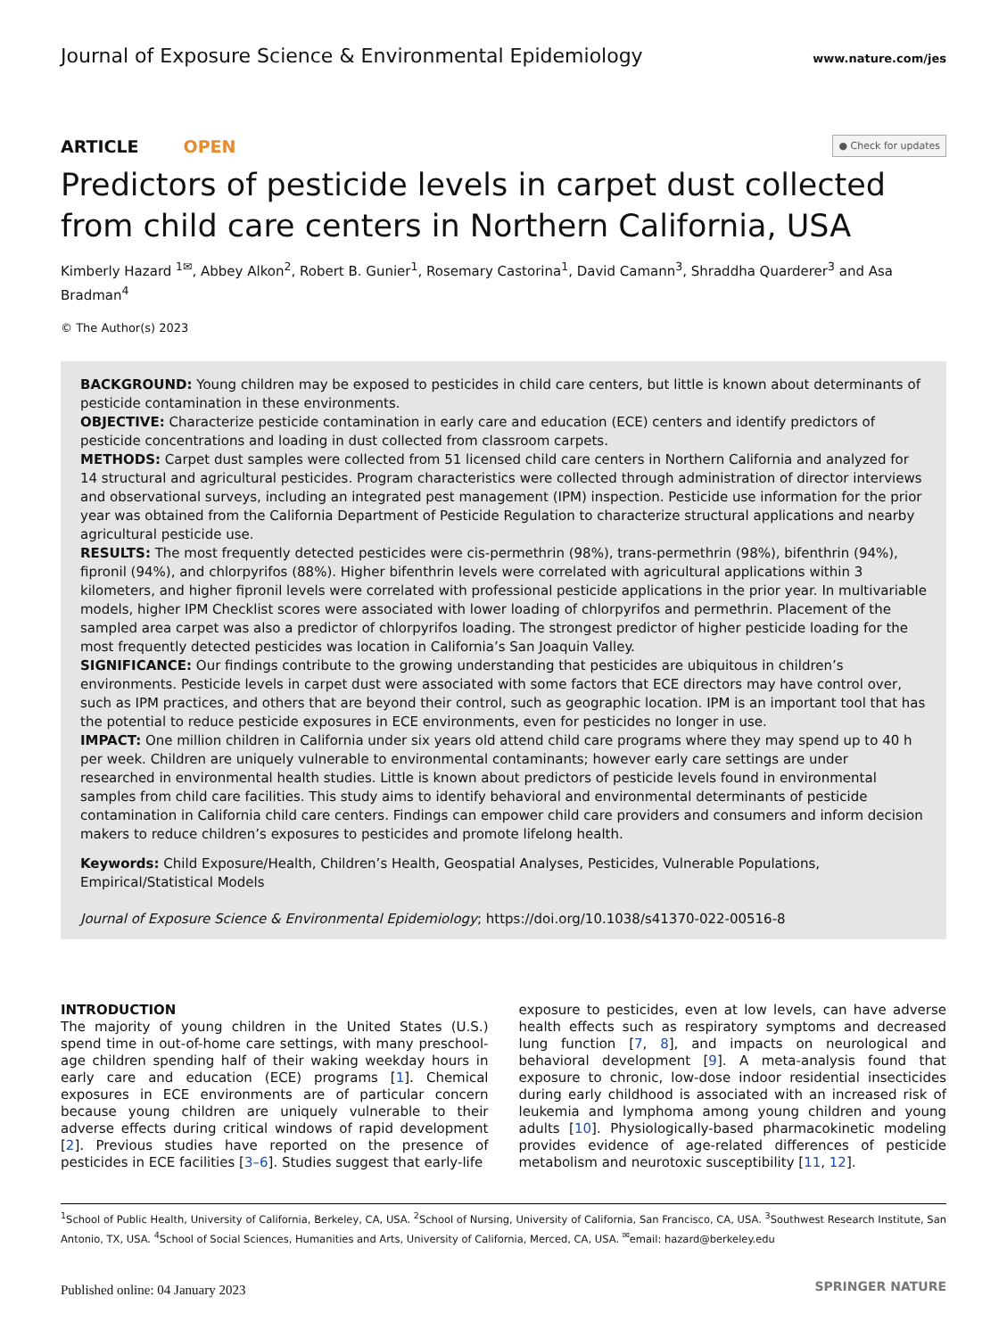Journal of Exposure Science & Environmental Epidemiology www.nature.com/jes
ARTICLE OPEN ● Check for updates
Predictors of pesticide levels in carpet dust collected from child care centers in Northern California, USA
Kimberly Hazard <sup>1✉</sup>, Abbey Alkon<sup>2</sup>, Robert B. Gunier<sup>1</sup>, Rosemary Castorina<sup>1</sup>, David Camann<sup>3</sup>, Shraddha Quarderer<sup>3</sup> and Asa Bradman<sup>4</sup>
© The Author(s) 2023
BACKGROUND: Young children may be exposed to pesticides in child care centers, but little is known about determinants of pesticide contamination in these environments.
OBJECTIVE: Characterize pesticide contamination in early care and education (ECE) centers and identify predictors of pesticide concentrations and loading in dust collected from classroom carpets.
METHODS: Carpet dust samples were collected from 51 licensed child care centers in Northern California and analyzed for 14 structural and agricultural pesticides. Program characteristics were collected through administration of director interviews and observational surveys, including an integrated pest management (IPM) inspection. Pesticide use information for the prior year was obtained from the California Department of Pesticide Regulation to characterize structural applications and nearby agricultural pesticide use.
RESULTS: The most frequently detected pesticides were cis-permethrin (98%), trans-permethrin (98%), bifenthrin (94%), fipronil (94%), and chlorpyrifos (88%). Higher bifenthrin levels were correlated with agricultural applications within 3 kilometers, and higher fipronil levels were correlated with professional pesticide applications in the prior year. In multivariable models, higher IPM Checklist scores were associated with lower loading of chlorpyrifos and permethrin. Placement of the sampled area carpet was also a predictor of chlorpyrifos loading. The strongest predictor of higher pesticide loading for the most frequently detected pesticides was location in California’s San Joaquin Valley.
SIGNIFICANCE: Our findings contribute to the growing understanding that pesticides are ubiquitous in children’s environments. Pesticide levels in carpet dust were associated with some factors that ECE directors may have control over, such as IPM practices, and others that are beyond their control, such as geographic location. IPM is an important tool that has the potential to reduce pesticide exposures in ECE environments, even for pesticides no longer in use.
IMPACT: One million children in California under six years old attend child care programs where they may spend up to 40 h per week. Children are uniquely vulnerable to environmental contaminants; however early care settings are under researched in environmental health studies. Little is known about predictors of pesticide levels found in environmental samples from child care facilities. This study aims to identify behavioral and environmental determinants of pesticide contamination in California child care centers. Findings can empower child care providers and consumers and inform decision makers to reduce children’s exposures to pesticides and promote lifelong health.
Keywords: Child Exposure/Health, Children’s Health, Geospatial Analyses, Pesticides, Vulnerable Populations, Empirical/Statistical Models
Journal of Exposure Science & Environmental Epidemiology; https://doi.org/10.1038/s41370-022-00516-8
INTRODUCTION
The majority of young children in the United States (U.S.) spend time in out-of-home care settings, with many preschool-age children spending half of their waking weekday hours in early care and education (ECE) programs [1]. Chemical exposures in ECE environments are of particular concern because young children are uniquely vulnerable to their adverse effects during critical windows of rapid development [2]. Previous studies have reported on the presence of pesticides in ECE facilities [3–6]. Studies suggest that early-life
exposure to pesticides, even at low levels, can have adverse health effects such as respiratory symptoms and decreased lung function [7, 8], and impacts on neurological and behavioral development [9]. A meta-analysis found that exposure to chronic, low-dose indoor residential insecticides during early childhood is associated with an increased risk of leukemia and lymphoma among young children and young adults [10]. Physiologically-based pharmacokinetic modeling provides evidence of age-related differences of pesticide metabolism and neurotoxic susceptibility [11, 12].
<sup>1</sup> School of Public Health, University of California, Berkeley, CA, USA. <sup>2</sup>School of Nursing, University of California, San Francisco, CA, USA. <sup>3</sup>Southwest Research Institute, San Antonio, TX, USA. <sup>4</sup>School of Social Sciences, Humanities and Arts, University of California, Merced, CA, USA. <sup>✉</sup>email: hazard@berkeley.edu
Published online: 04 January 2023
SPRINGER NATURE